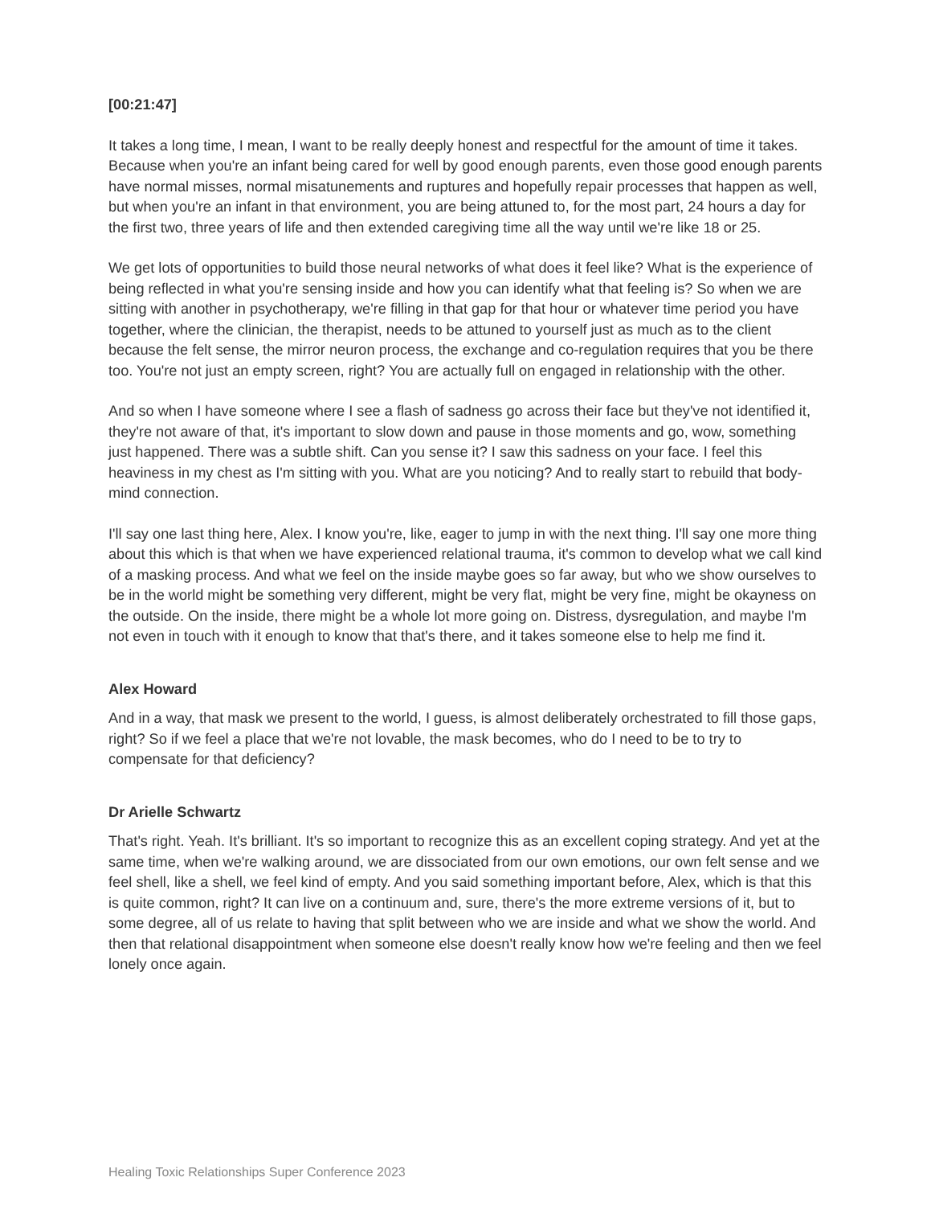[00:21:47]
It takes a long time, I mean, I want to be really deeply honest and respectful for the amount of time it takes. Because when you're an infant being cared for well by good enough parents, even those good enough parents have normal misses, normal misatunements and ruptures and hopefully repair processes that happen as well, but when you're an infant in that environment, you are being attuned to, for the most part, 24 hours a day for the first two, three years of life and then extended caregiving time all the way until we're like 18 or 25.
We get lots of opportunities to build those neural networks of what does it feel like? What is the experience of being reflected in what you're sensing inside and how you can identify what that feeling is? So when we are sitting with another in psychotherapy, we're filling in that gap for that hour or whatever time period you have together, where the clinician, the therapist, needs to be attuned to yourself just as much as to the client because the felt sense, the mirror neuron process, the exchange and co-regulation requires that you be there too. You're not just an empty screen, right? You are actually full on engaged in relationship with the other.
And so when I have someone where I see a flash of sadness go across their face but they've not identified it, they're not aware of that, it's important to slow down and pause in those moments and go, wow, something just happened. There was a subtle shift. Can you sense it? I saw this sadness on your face. I feel this heaviness in my chest as I'm sitting with you. What are you noticing? And to really start to rebuild that body-mind connection.
I'll say one last thing here, Alex. I know you're, like, eager to jump in with the next thing. I'll say one more thing about this which is that when we have experienced relational trauma, it's common to develop what we call kind of a masking process. And what we feel on the inside maybe goes so far away, but who we show ourselves to be in the world might be something very different, might be very flat, might be very fine, might be okayness on the outside. On the inside, there might be a whole lot more going on. Distress, dysregulation, and maybe I'm not even in touch with it enough to know that that's there, and it takes someone else to help me find it.
Alex Howard
And in a way, that mask we present to the world, I guess, is almost deliberately orchestrated to fill those gaps, right? So if we feel a place that we're not lovable, the mask becomes, who do I need to be to try to compensate for that deficiency?
Dr Arielle Schwartz
That's right. Yeah. It's brilliant. It's so important to recognize this as an excellent coping strategy. And yet at the same time, when we're walking around, we are dissociated from our own emotions, our own felt sense and we feel shell, like a shell, we feel kind of empty. And you said something important before, Alex, which is that this is quite common, right? It can live on a continuum and, sure, there's the more extreme versions of it, but to some degree, all of us relate to having that split between who we are inside and what we show the world. And then that relational disappointment when someone else doesn't really know how we're feeling and then we feel lonely once again.
Healing Toxic Relationships Super Conference 2023